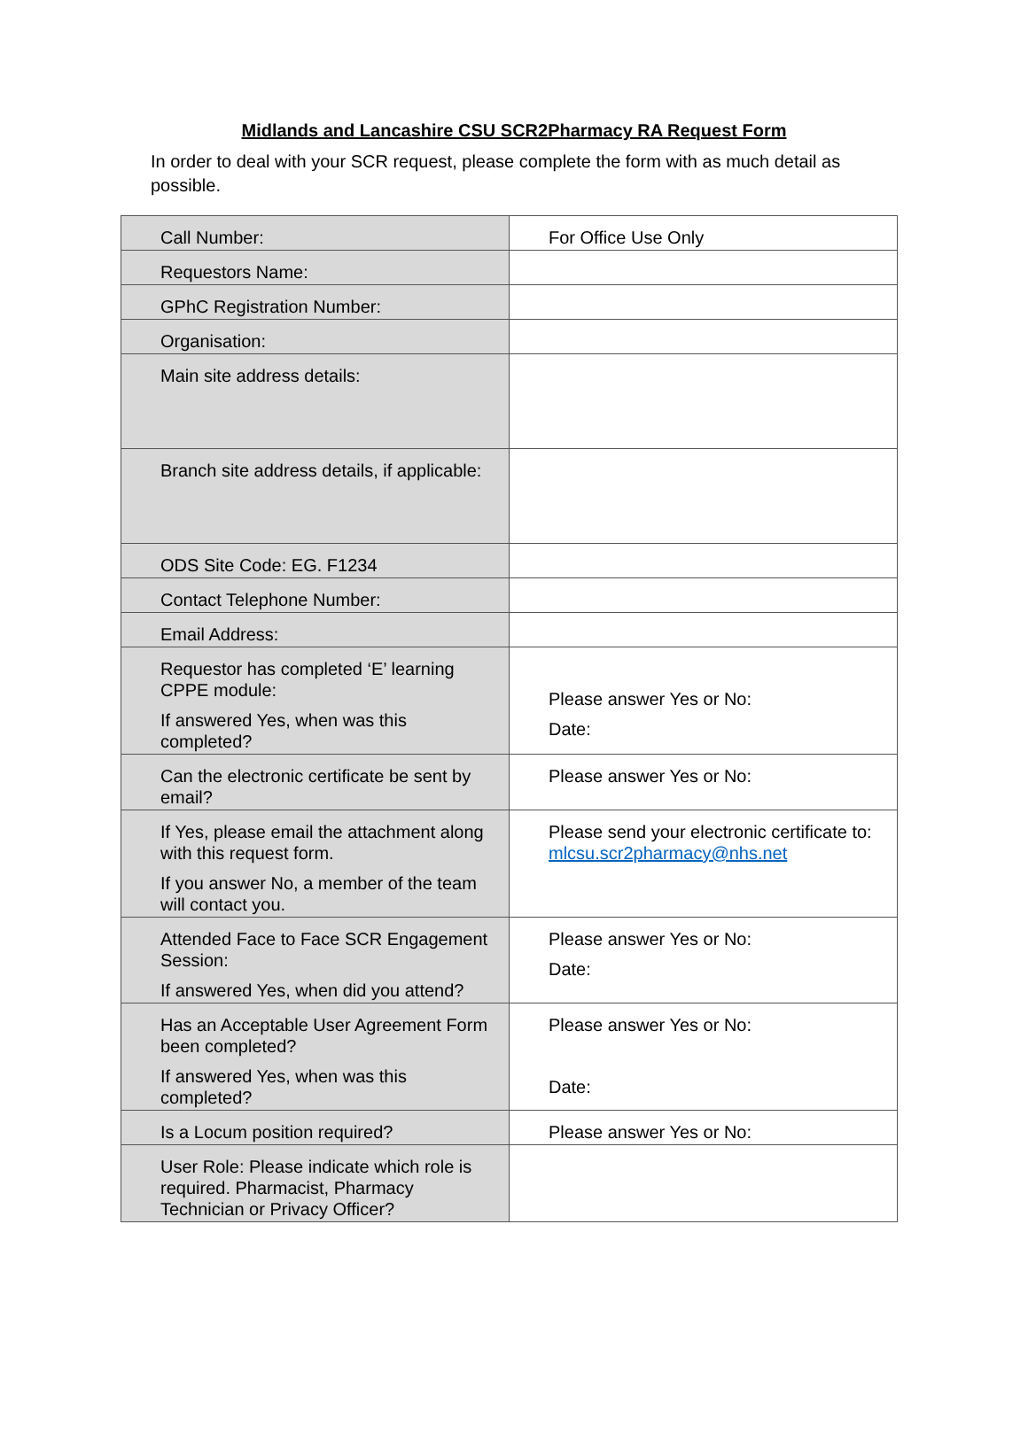Midlands and Lancashire CSU SCR2Pharmacy RA Request Form
In order to deal with your SCR request, please complete the form with as much detail as possible.
| Call Number: | For Office Use Only |
| Requestors Name: | |
| GPhC Registration Number: | |
| Organisation: | |
| Main site address details: | |
| Branch site address details, if applicable: | |
| ODS Site Code: EG. F1234 | |
| Contact Telephone Number: | |
| Email Address: | |
| Requestor has completed ‘E’ learning CPPE module: If answered Yes, when was this completed? | Please answer Yes or No: Date: |
| Can the electronic certificate be sent by email? | Please answer Yes or No: |
| If Yes, please email the attachment along with this request form. If you answer No, a member of the team will contact you. | Please send your electronic certificate to: mlcsu.scr2pharmacy@nhs.net |
| Attended Face to Face SCR Engagement Session: If answered Yes, when did you attend? | Please answer Yes or No: Date: |
| Has an Acceptable User Agreement Form been completed? If answered Yes, when was this completed? | Please answer Yes or No: Date: |
| Is a Locum position required? | Please answer Yes or No: |
| User Role: Please indicate which role is required. Pharmacist, Pharmacy Technician or Privacy Officer? | |